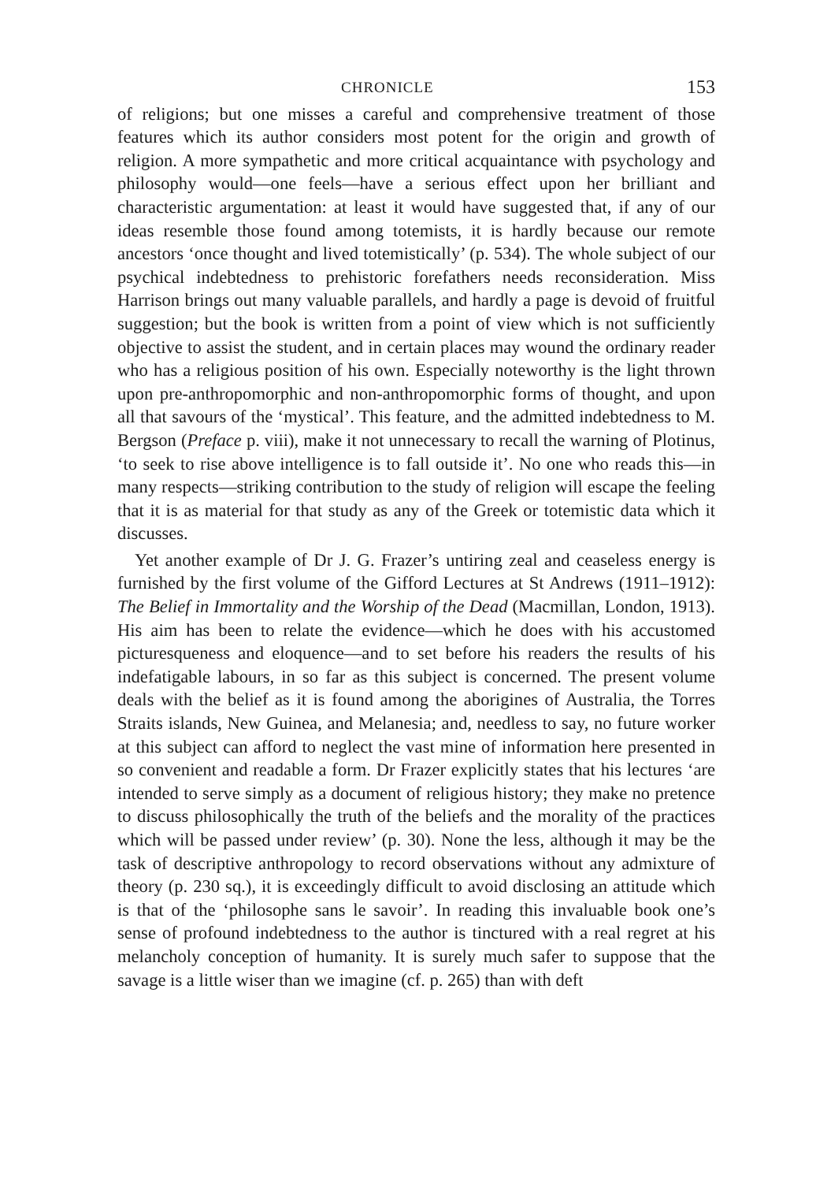CHRONICLE 153
of religions; but one misses a careful and comprehensive treatment of those features which its author considers most potent for the origin and growth of religion. A more sympathetic and more critical acquaintance with psychology and philosophy would—one feels—have a serious effect upon her brilliant and characteristic argumentation: at least it would have suggested that, if any of our ideas resemble those found among totemists, it is hardly because our remote ancestors ‘once thought and lived totemistically’ (p. 534). The whole subject of our psychical indebtedness to prehistoric forefathers needs reconsideration. Miss Harrison brings out many valuable parallels, and hardly a page is devoid of fruitful suggestion; but the book is written from a point of view which is not sufficiently objective to assist the student, and in certain places may wound the ordinary reader who has a religious position of his own. Especially noteworthy is the light thrown upon pre-anthropomorphic and non-anthropomorphic forms of thought, and upon all that savours of the ‘mystical’. This feature, and the admitted indebtedness to M. Bergson (Preface p. viii), make it not unnecessary to recall the warning of Plotinus, ‘to seek to rise above intelligence is to fall outside it’. No one who reads this—in many respects—striking contribution to the study of religion will escape the feeling that it is as material for that study as any of the Greek or totemistic data which it discusses.
Yet another example of Dr J. G. Frazer’s untiring zeal and ceaseless energy is furnished by the first volume of the Gifford Lectures at St Andrews (1911–1912): The Belief in Immortality and the Worship of the Dead (Macmillan, London, 1913). His aim has been to relate the evidence—which he does with his accustomed picturesqueness and eloquence—and to set before his readers the results of his indefatigable labours, in so far as this subject is concerned. The present volume deals with the belief as it is found among the aborigines of Australia, the Torres Straits islands, New Guinea, and Melanesia; and, needless to say, no future worker at this subject can afford to neglect the vast mine of information here presented in so convenient and readable a form. Dr Frazer explicitly states that his lectures ‘are intended to serve simply as a document of religious history; they make no pretence to discuss philosophically the truth of the beliefs and the morality of the practices which will be passed under review’ (p. 30). None the less, although it may be the task of descriptive anthropology to record observations without any admixture of theory (p. 230 sq.), it is exceedingly difficult to avoid disclosing an attitude which is that of the ‘philosophe sans le savoir’. In reading this invaluable book one’s sense of profound indebtedness to the author is tinctured with a real regret at his melancholy conception of humanity. It is surely much safer to suppose that the savage is a little wiser than we imagine (cf. p. 265) than with deft